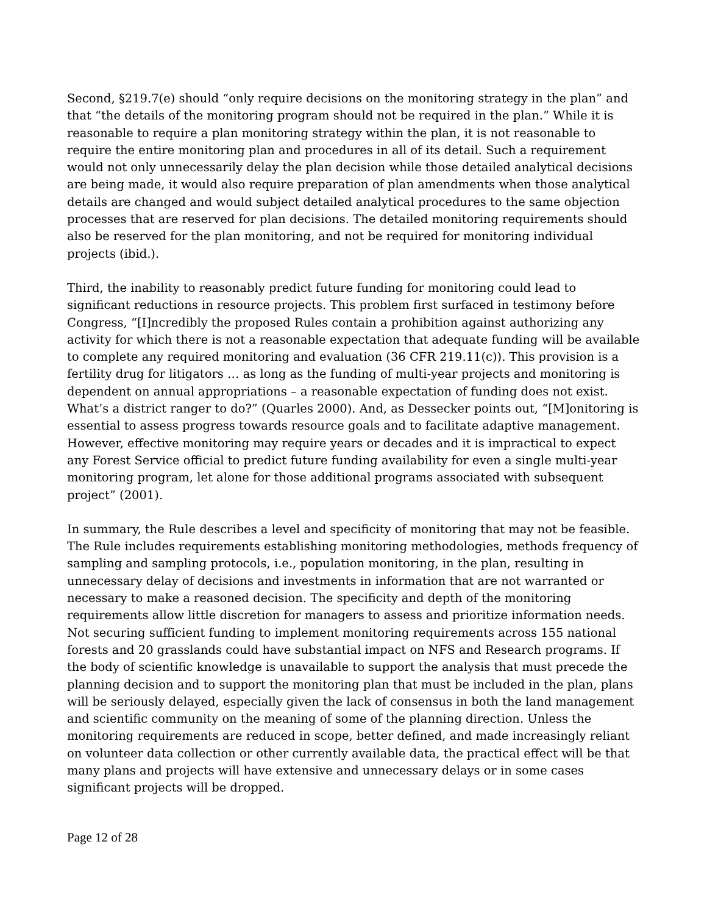Second, §219.7(e) should “only require decisions on the monitoring strategy in the plan” and that “the details of the monitoring program should not be required in the plan.” While it is reasonable to require a plan monitoring strategy within the plan, it is not reasonable to require the entire monitoring plan and procedures in all of its detail. Such a requirement would not only unnecessarily delay the plan decision while those detailed analytical decisions are being made, it would also require preparation of plan amendments when those analytical details are changed and would subject detailed analytical procedures to the same objection processes that are reserved for plan decisions. The detailed monitoring requirements should also be reserved for the plan monitoring, and not be required for monitoring individual projects (ibid.).
Third, the inability to reasonably predict future funding for monitoring could lead to significant reductions in resource projects. This problem first surfaced in testimony before Congress, “[I]ncredibly the proposed Rules contain a prohibition against authorizing any activity for which there is not a reasonable expectation that adequate funding will be available to complete any required monitoring and evaluation (36 CFR 219.11(c)). This provision is a fertility drug for litigators … as long as the funding of multi-year projects and monitoring is dependent on annual appropriations – a reasonable expectation of funding does not exist. What’s a district ranger to do?” (Quarles 2000). And, as Dessecker points out, “[M]onitoring is essential to assess progress towards resource goals and to facilitate adaptive management. However, effective monitoring may require years or decades and it is impractical to expect any Forest Service official to predict future funding availability for even a single multi-year monitoring program, let alone for those additional programs associated with subsequent project” (2001).
In summary, the Rule describes a level and specificity of monitoring that may not be feasible. The Rule includes requirements establishing monitoring methodologies, methods frequency of sampling and sampling protocols, i.e., population monitoring, in the plan, resulting in unnecessary delay of decisions and investments in information that are not warranted or necessary to make a reasoned decision. The specificity and depth of the monitoring requirements allow little discretion for managers to assess and prioritize information needs. Not securing sufficient funding to implement monitoring requirements across 155 national forests and 20 grasslands could have substantial impact on NFS and Research programs. If the body of scientific knowledge is unavailable to support the analysis that must precede the planning decision and to support the monitoring plan that must be included in the plan, plans will be seriously delayed, especially given the lack of consensus in both the land management and scientific community on the meaning of some of the planning direction. Unless the monitoring requirements are reduced in scope, better defined, and made increasingly reliant on volunteer data collection or other currently available data, the practical effect will be that many plans and projects will have extensive and unnecessary delays or in some cases significant projects will be dropped.
Page 12 of 28